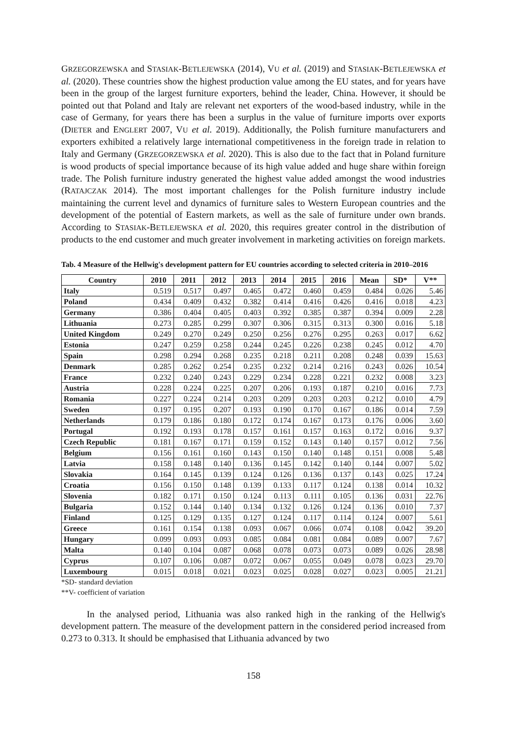GRZEGORZEWSKA and STASIAK-BETLEJEWSKA (2014), VU et al. (2019) and STASIAK-BETLEJEWSKA et al. (2020). These countries show the highest production value among the EU states, and for years have been in the group of the largest furniture exporters, behind the leader, China. However, it should be pointed out that Poland and Italy are relevant net exporters of the wood-based industry, while in the case of Germany, for years there has been a surplus in the value of furniture imports over exports (DIETER and ENGLERT 2007, VU et al. 2019). Additionally, the Polish furniture manufacturers and exporters exhibited a relatively large international competitiveness in the foreign trade in relation to Italy and Germany (GRZEGORZEWSKA et al. 2020). This is also due to the fact that in Poland furniture is wood products of special importance because of its high value added and huge share within foreign trade. The Polish furniture industry generated the highest value added amongst the wood industries (RATAJCZAK 2014). The most important challenges for the Polish furniture industry include maintaining the current level and dynamics of furniture sales to Western European countries and the development of the potential of Eastern markets, as well as the sale of furniture under own brands. According to STASIAK-BETLEJEWSKA et al. 2020, this requires greater control in the distribution of products to the end customer and much greater involvement in marketing activities on foreign markets.
Tab. 4 Measure of the Hellwig's development pattern for EU countries according to selected criteria in 2010–2016
| Country | 2010 | 2011 | 2012 | 2013 | 2014 | 2015 | 2016 | Mean | SD* | V** |
| --- | --- | --- | --- | --- | --- | --- | --- | --- | --- | --- |
| Italy | 0.519 | 0.517 | 0.497 | 0.465 | 0.472 | 0.460 | 0.459 | 0.484 | 0.026 | 5.46 |
| Poland | 0.434 | 0.409 | 0.432 | 0.382 | 0.414 | 0.416 | 0.426 | 0.416 | 0.018 | 4.23 |
| Germany | 0.386 | 0.404 | 0.405 | 0.403 | 0.392 | 0.385 | 0.387 | 0.394 | 0.009 | 2.28 |
| Lithuania | 0.273 | 0.285 | 0.299 | 0.307 | 0.306 | 0.315 | 0.313 | 0.300 | 0.016 | 5.18 |
| United Kingdom | 0.249 | 0.270 | 0.249 | 0.250 | 0.256 | 0.276 | 0.295 | 0.263 | 0.017 | 6.62 |
| Estonia | 0.247 | 0.259 | 0.258 | 0.244 | 0.245 | 0.226 | 0.238 | 0.245 | 0.012 | 4.70 |
| Spain | 0.298 | 0.294 | 0.268 | 0.235 | 0.218 | 0.211 | 0.208 | 0.248 | 0.039 | 15.63 |
| Denmark | 0.285 | 0.262 | 0.254 | 0.235 | 0.232 | 0.214 | 0.216 | 0.243 | 0.026 | 10.54 |
| France | 0.232 | 0.240 | 0.243 | 0.229 | 0.234 | 0.228 | 0.221 | 0.232 | 0.008 | 3.23 |
| Austria | 0.228 | 0.224 | 0.225 | 0.207 | 0.206 | 0.193 | 0.187 | 0.210 | 0.016 | 7.73 |
| Romania | 0.227 | 0.224 | 0.214 | 0.203 | 0.209 | 0.203 | 0.203 | 0.212 | 0.010 | 4.79 |
| Sweden | 0.197 | 0.195 | 0.207 | 0.193 | 0.190 | 0.170 | 0.167 | 0.186 | 0.014 | 7.59 |
| Netherlands | 0.179 | 0.186 | 0.180 | 0.172 | 0.174 | 0.167 | 0.173 | 0.176 | 0.006 | 3.60 |
| Portugal | 0.192 | 0.193 | 0.178 | 0.157 | 0.161 | 0.157 | 0.163 | 0.172 | 0.016 | 9.37 |
| Czech Republic | 0.181 | 0.167 | 0.171 | 0.159 | 0.152 | 0.143 | 0.140 | 0.157 | 0.012 | 7.56 |
| Belgium | 0.156 | 0.161 | 0.160 | 0.143 | 0.150 | 0.140 | 0.148 | 0.151 | 0.008 | 5.48 |
| Latvia | 0.158 | 0.148 | 0.140 | 0.136 | 0.145 | 0.142 | 0.140 | 0.144 | 0.007 | 5.02 |
| Slovakia | 0.164 | 0.145 | 0.139 | 0.124 | 0.126 | 0.136 | 0.137 | 0.143 | 0.025 | 17.24 |
| Croatia | 0.156 | 0.150 | 0.148 | 0.139 | 0.133 | 0.117 | 0.124 | 0.138 | 0.014 | 10.32 |
| Slovenia | 0.182 | 0.171 | 0.150 | 0.124 | 0.113 | 0.111 | 0.105 | 0.136 | 0.031 | 22.76 |
| Bulgaria | 0.152 | 0.144 | 0.140 | 0.134 | 0.132 | 0.126 | 0.124 | 0.136 | 0.010 | 7.37 |
| Finland | 0.125 | 0.129 | 0.135 | 0.127 | 0.124 | 0.117 | 0.114 | 0.124 | 0.007 | 5.61 |
| Greece | 0.161 | 0.154 | 0.138 | 0.093 | 0.067 | 0.066 | 0.074 | 0.108 | 0.042 | 39.20 |
| Hungary | 0.099 | 0.093 | 0.093 | 0.085 | 0.084 | 0.081 | 0.084 | 0.089 | 0.007 | 7.67 |
| Malta | 0.140 | 0.104 | 0.087 | 0.068 | 0.078 | 0.073 | 0.073 | 0.089 | 0.026 | 28.98 |
| Cyprus | 0.107 | 0.106 | 0.087 | 0.072 | 0.067 | 0.055 | 0.049 | 0.078 | 0.023 | 29.70 |
| Luxembourg | 0.015 | 0.018 | 0.021 | 0.023 | 0.025 | 0.028 | 0.027 | 0.023 | 0.005 | 21.21 |
*SD- standard deviation
**V- coefficient of variation
In the analysed period, Lithuania was also ranked high in the ranking of the Hellwig's development pattern. The measure of the development pattern in the considered period increased from 0.273 to 0.313. It should be emphasised that Lithuania advanced by two
158